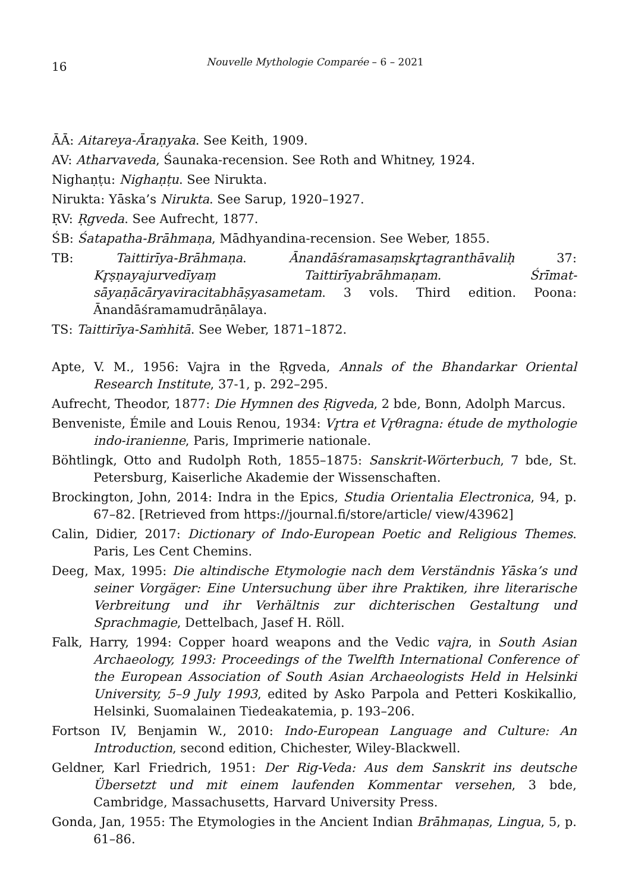16 Nouvelle Mythologie Comparée – 6 – 2021
ĀĀ: Aitareya-Āraṇyaka. See Keith, 1909.
AV: Atharvaveda, Śaunaka-recension. See Roth and Whitney, 1924.
Nighaṇṭu: Nighaṇṭu. See Nirukta.
Nirukta: Yāska’s Nirukta. See Sarup, 1920–1927.
ṚV: Ṛgveda. See Aufrecht, 1877.
ŚB: Śatapatha-Brāhmaṇa, Mādhyandina-recension. See Weber, 1855.
TB: Taittirīya-Brāhmaṇa. Ānandāśramasaṃskr̥tagranthāvaliḥ 37: Kr̥ṣṇayajurvedīyaṃ Taittirīyabrāhmaṇam. Śrīmat-sāyaṇācāryaviracitabhāṣyasametam. 3 vols. Third edition. Poona: Ānandāśramamudrāṇālaya.
TS: Taittirīya-Saṁhitā. See Weber, 1871–1872.
Apte, V. M., 1956: Vajra in the Ṛgveda, Annals of the Bhandarkar Oriental Research Institute, 37-1, p. 292–295.
Aufrecht, Theodor, 1877: Die Hymnen des Ṛigveda, 2 bde, Bonn, Adolph Marcus.
Benveniste, Émile and Louis Renou, 1934: Vr̥tra et Vr̥θragna: étude de mythologie indo-iranienne, Paris, Imprimerie nationale.
Böhtlingk, Otto and Rudolph Roth, 1855–1875: Sanskrit-Wörterbuch, 7 bde, St. Petersburg, Kaiserliche Akademie der Wissenschaften.
Brockington, John, 2014: Indra in the Epics, Studia Orientalia Electronica, 94, p. 67–82. [Retrieved from https://journal.fi/store/article/ view/43962]
Calin, Didier, 2017: Dictionary of Indo-European Poetic and Religious Themes. Paris, Les Cent Chemins.
Deeg, Max, 1995: Die altindische Etymologie nach dem Verständnis Yāska’s und seiner Vorgäger: Eine Untersuchung über ihre Praktiken, ihre literarische Verbreitung und ihr Verhältnis zur dichterischen Gestaltung und Sprachmagie, Dettelbach, Jasef H. Röll.
Falk, Harry, 1994: Copper hoard weapons and the Vedic vajra, in South Asian Archaeology, 1993: Proceedings of the Twelfth International Conference of the European Association of South Asian Archaeologists Held in Helsinki University, 5–9 July 1993, edited by Asko Parpola and Petteri Koskikallio, Helsinki, Suomalainen Tiedeakatemia, p. 193–206.
Fortson IV, Benjamin W., 2010: Indo-European Language and Culture: An Introduction, second edition, Chichester, Wiley-Blackwell.
Geldner, Karl Friedrich, 1951: Der Rig-Veda: Aus dem Sanskrit ins deutsche Übersetzt und mit einem laufenden Kommentar versehen, 3 bde, Cambridge, Massachusetts, Harvard University Press.
Gonda, Jan, 1955: The Etymologies in the Ancient Indian Brāhmaṇas, Lingua, 5, p. 61–86.